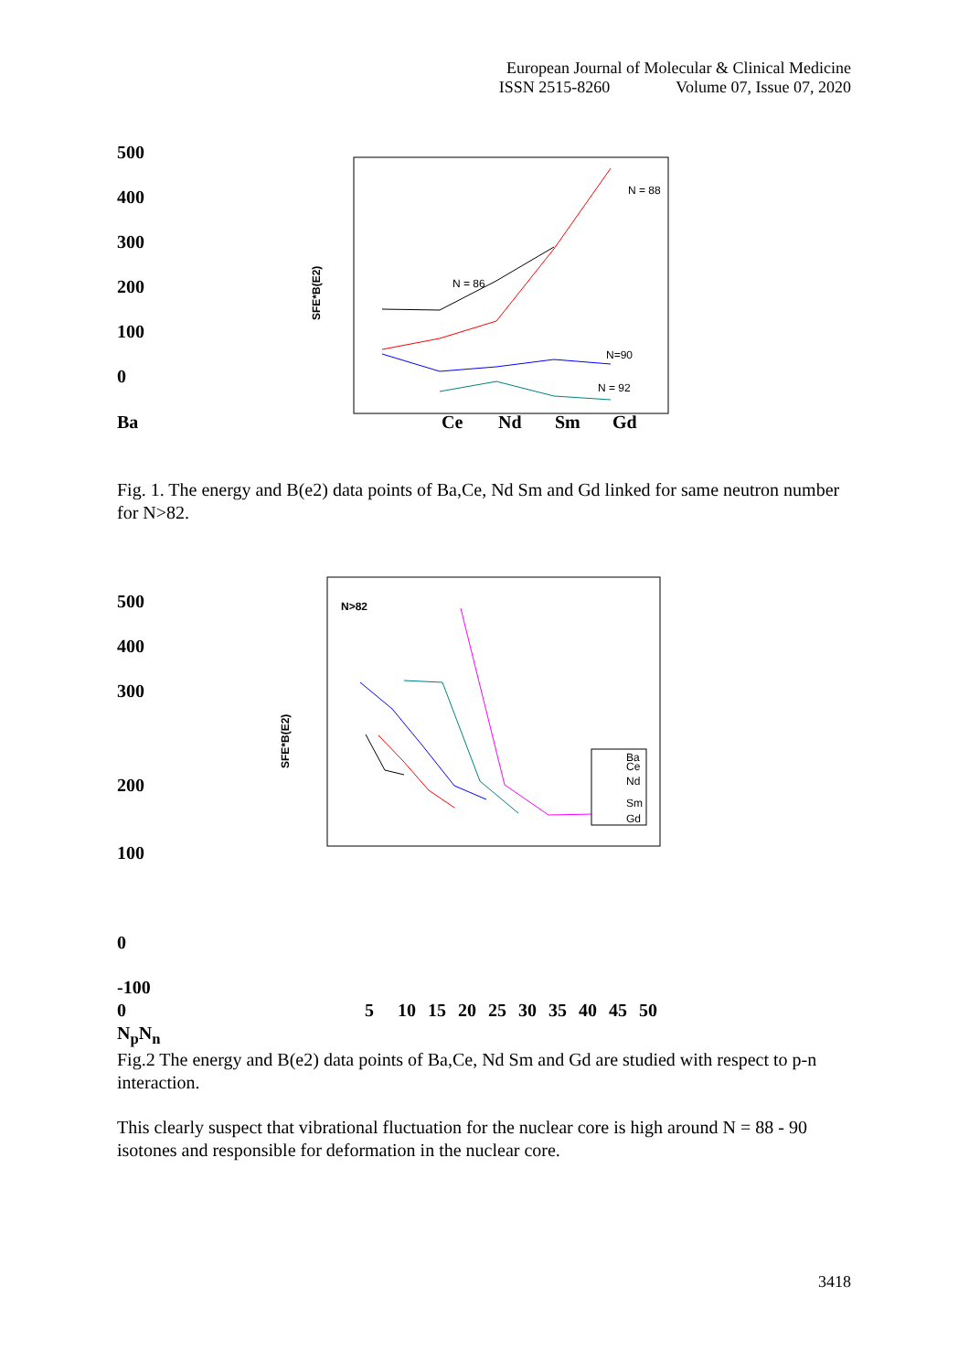European Journal of Molecular & Clinical Medicine
ISSN 2515-8260 Volume 07, Issue 07, 2020
500
400
300
200
100
0
SFE*B(E2)
N = 88
N = 86
N=90
N = 92
Ba Ce Nd Sm Gd
Fig. 1. The energy and B(e2) data points of Ba,Ce, Nd Sm and Gd linked for same neutron number for N>82.
500
400
300
200
100
0
-100
SFE*B(E2)
N>82
Ba
Ce
Nd
Sm
Gd
0 5 10 15 20 25 30 35 40 45 50
N<sub>p</sub>N<sub>n</sub>
Fig.2 The energy and B(e2) data points of Ba,Ce, Nd Sm and Gd are studied with respect to p-n interaction.
This clearly suspect that vibrational fluctuation for the nuclear core is high around N = 88 - 90 isotones and responsible for deformation in the nuclear core.
3418